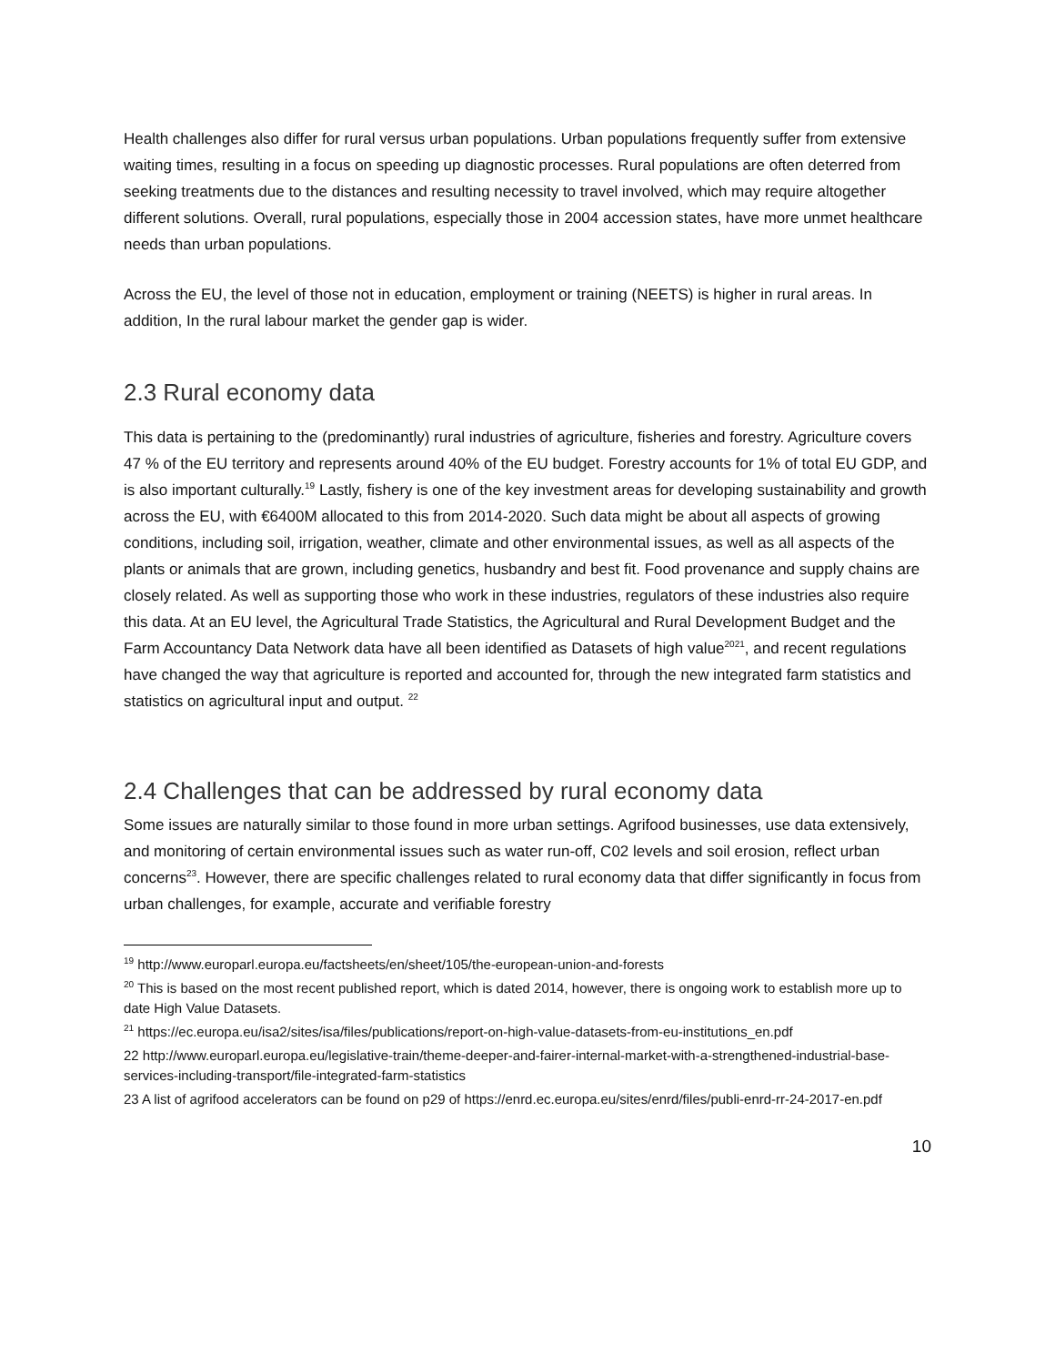Health challenges also differ for rural versus urban populations. Urban populations frequently suffer from extensive waiting times, resulting in a focus on speeding up diagnostic processes. Rural populations are often deterred from seeking treatments due to the distances and resulting necessity to travel involved, which may require altogether different solutions. Overall, rural populations, especially those in 2004 accession states, have more unmet healthcare needs than urban populations.
Across the EU, the level of those not in education, employment or training (NEETS) is higher in rural areas. In addition, In the rural labour market the gender gap is wider.
2.3 Rural economy data
This data is pertaining to the (predominantly) rural industries of agriculture, fisheries and forestry. Agriculture covers 47 % of the EU territory and represents around 40% of the EU budget. Forestry accounts for 1% of total EU GDP, and is also important culturally.<sup>19</sup> Lastly, fishery is one of the key investment areas for developing sustainability and growth across the EU, with €6400M allocated to this from 2014-2020. Such data might be about all aspects of growing conditions, including soil, irrigation, weather, climate and other environmental issues, as well as all aspects of the plants or animals that are grown, including genetics, husbandry and best fit. Food provenance and supply chains are closely related. As well as supporting those who work in these industries, regulators of these industries also require this data. At an EU level, the Agricultural Trade Statistics, the Agricultural and Rural Development Budget and the Farm Accountancy Data Network data have all been identified as Datasets of high value<sup>20</sup><sup>21</sup>, and recent regulations have changed the way that agriculture is reported and accounted for, through the new integrated farm statistics and statistics on agricultural input and output. <sup>22</sup>
2.4 Challenges that can be addressed by rural economy data
Some issues are naturally similar to those found in more urban settings. Agrifood businesses, use data extensively, and monitoring of certain environmental issues such as water run-off, C02 levels and soil erosion, reflect urban concerns<sup>23</sup>. However, there are specific challenges related to rural economy data that differ significantly in focus from urban challenges, for example, accurate and verifiable forestry
<sup>19</sup> http://www.europarl.europa.eu/factsheets/en/sheet/105/the-european-union-and-forests
<sup>20</sup> This is based on the most recent published report, which is dated 2014, however, there is ongoing work to establish more up to date High Value Datasets.
<sup>21</sup> https://ec.europa.eu/isa2/sites/isa/files/publications/report-on-high-value-datasets-from-eu-institutions_en.pdf
22 http://www.europarl.europa.eu/legislative-train/theme-deeper-and-fairer-internal-market-with-a-strengthened-industrial-base-services-including-transport/file-integrated-farm-statistics
23 A list of agrifood accelerators can be found on p29 of https://enrd.ec.europa.eu/sites/enrd/files/publi-enrd-rr-24-2017-en.pdf
10